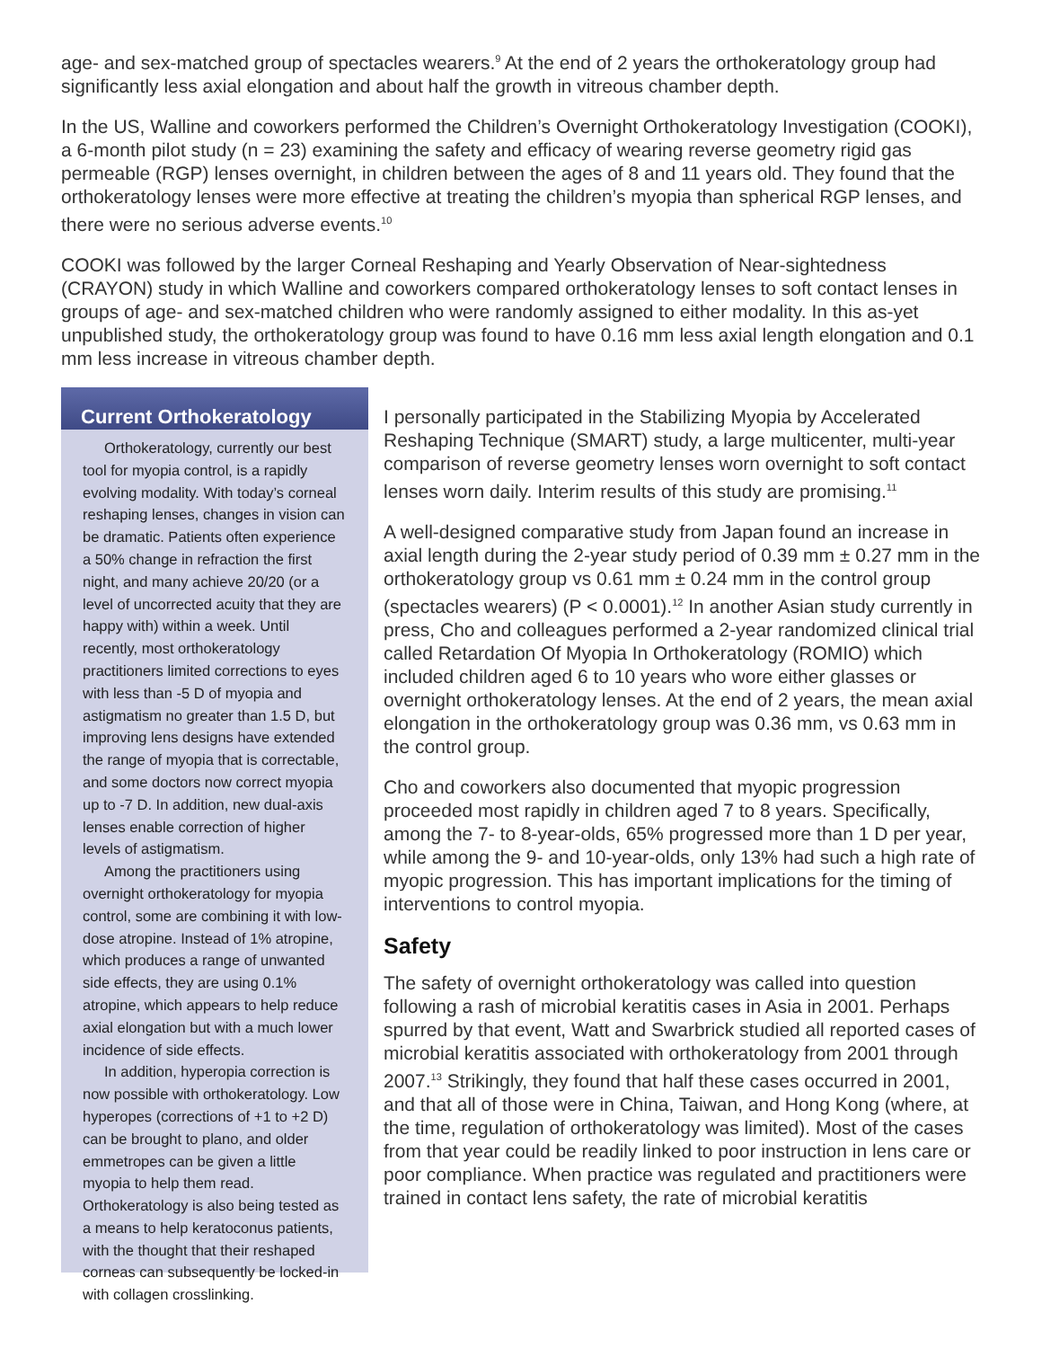age- and sex-matched group of spectacles wearers.<sup>9</sup> At the end of 2 years the orthokeratology group had significantly less axial elongation and about half the growth in vitreous chamber depth.
In the US, Walline and coworkers performed the Children’s Overnight Orthokeratology Investigation (COOKI), a 6-month pilot study (n = 23) examining the safety and efficacy of wearing reverse geometry rigid gas permeable (RGP) lenses overnight, in children between the ages of 8 and 11 years old. They found that the orthokeratology lenses were more effective at treating the children’s myopia than spherical RGP lenses, and there were no serious adverse events.<sup>10</sup>
COOKI was followed by the larger Corneal Reshaping and Yearly Observation of Near-sightedness (CRAYON) study in which Walline and coworkers compared orthokeratology lenses to soft contact lenses in groups of age- and sex-matched children who were randomly assigned to either modality. In this as-yet unpublished study, the orthokeratology group was found to have 0.16 mm less axial length elongation and 0.1 mm less increase in vitreous chamber depth.
Current Orthokeratology
Orthokeratology, currently our best tool for myopia control, is a rapidly evolving modality. With today’s corneal reshaping lenses, changes in vision can be dramatic. Patients often experience a 50% change in refraction the first night, and many achieve 20/20 (or a level of uncorrected acuity that they are happy with) within a week. Until recently, most orthokeratology practitioners limited corrections to eyes with less than -5 D of myopia and astigmatism no greater than 1.5 D, but improving lens designs have extended the range of myopia that is correctable, and some doctors now correct myopia up to -7 D. In addition, new dual-axis lenses enable correction of higher levels of astigmatism.
Among the practitioners using overnight orthokeratology for myopia control, some are combining it with low-dose atropine. Instead of 1% atropine, which produces a range of unwanted side effects, they are using 0.1% atropine, which appears to help reduce axial elongation but with a much lower incidence of side effects.
In addition, hyperopia correction is now possible with orthokeratology. Low hyperopes (corrections of +1 to +2 D) can be brought to plano, and older emmetropes can be given a little myopia to help them read. Orthokeratology is also being tested as a means to help keratoconus patients, with the thought that their reshaped corneas can subsequently be locked-in with collagen crosslinking.
I personally participated in the Stabilizing Myopia by Accelerated Reshaping Technique (SMART) study, a large multicenter, multi-year comparison of reverse geometry lenses worn overnight to soft contact lenses worn daily. Interim results of this study are promising.<sup>11</sup>
A well-designed comparative study from Japan found an increase in axial length during the 2-year study period of 0.39 mm ± 0.27 mm in the orthokeratology group vs 0.61 mm ± 0.24 mm in the control group (spectacles wearers) (P < 0.0001).<sup>12</sup> In another Asian study currently in press, Cho and colleagues performed a 2-year randomized clinical trial called Retardation Of Myopia In Orthokeratology (ROMIO) which included children aged 6 to 10 years who wore either glasses or overnight orthokeratology lenses. At the end of 2 years, the mean axial elongation in the orthokeratology group was 0.36 mm, vs 0.63 mm in the control group.
Cho and coworkers also documented that myopic progression proceeded most rapidly in children aged 7 to 8 years. Specifically, among the 7- to 8-year-olds, 65% progressed more than 1 D per year, while among the 9- and 10-year-olds, only 13% had such a high rate of myopic progression. This has important implications for the timing of interventions to control myopia.
Safety
The safety of overnight orthokeratology was called into question following a rash of microbial keratitis cases in Asia in 2001. Perhaps spurred by that event, Watt and Swarbrick studied all reported cases of microbial keratitis associated with orthokeratology from 2001 through 2007.<sup>13</sup> Strikingly, they found that half these cases occurred in 2001, and that all of those were in China, Taiwan, and Hong Kong (where, at the time, regulation of orthokeratology was limited). Most of the cases from that year could be readily linked to poor instruction in lens care or poor compliance. When practice was regulated and practitioners were trained in contact lens safety, the rate of microbial keratitis